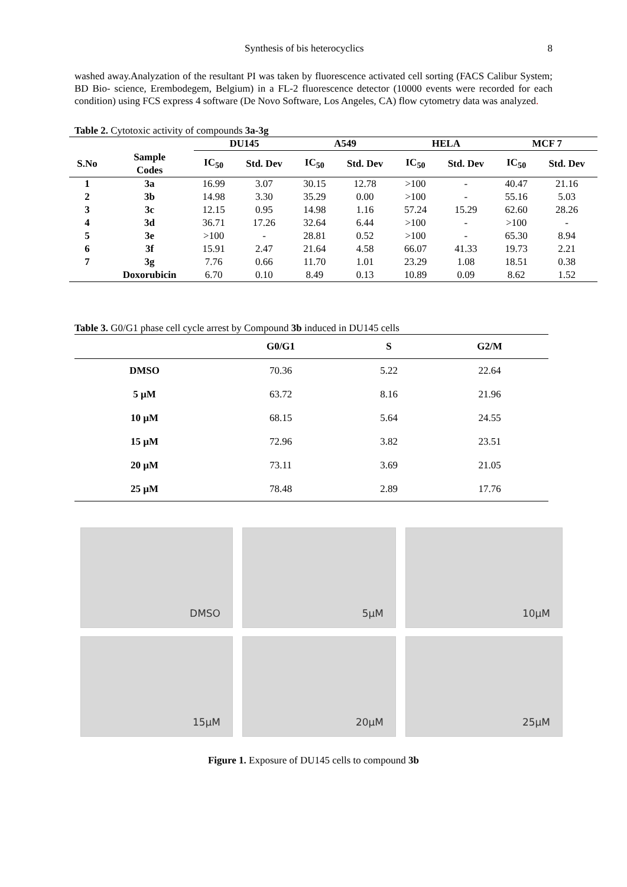Synthesis of bis heterocyclics 8
washed away.Analyzation of the resultant PI was taken by fluorescence activated cell sorting (FACS Calibur System; BD Bio- science, Erembodegem, Belgium) in a FL-2 fluorescence detector (10000 events were recorded for each condition) using FCS express 4 software (De Novo Software, Los Angeles, CA) flow cytometry data was analyzed.
Table 2. Cytotoxic activity of compounds 3a-3g
| | | DU145 | | A549 | | HELA | | MCF 7 | |
| --- | --- | --- | --- | --- | --- | --- | --- | --- | --- |
| S.No | Sample Codes | IC<sub>50</sub> | Std. Dev | IC<sub>50</sub> | Std. Dev | IC<sub>50</sub> | Std. Dev | IC<sub>50</sub> | Std. Dev |
| 1 | 3a | 16.99 | 3.07 | 30.15 | 12.78 | >100 | - | 40.47 | 21.16 |
| 2 | 3b | 14.98 | 3.30 | 35.29 | 0.00 | >100 | - | 55.16 | 5.03 |
| 3 | 3c | 12.15 | 0.95 | 14.98 | 1.16 | 57.24 | 15.29 | 62.60 | 28.26 |
| 4 | 3d | 36.71 | 17.26 | 32.64 | 6.44 | >100 | - | >100 | - |
| 5 | 3e | >100 | - | 28.81 | 0.52 | >100 | - | 65.30 | 8.94 |
| 6 | 3f | 15.91 | 2.47 | 21.64 | 4.58 | 66.07 | 41.33 | 19.73 | 2.21 |
| 7 | 3g | 7.76 | 0.66 | 11.70 | 1.01 | 23.29 | 1.08 | 18.51 | 0.38 |
| | Doxorubicin | 6.70 | 0.10 | 8.49 | 0.13 | 10.89 | 0.09 | 8.62 | 1.52 |
Table 3. G0/G1 phase cell cycle arrest by Compound 3b induced in DU145 cells
| | G0/G1 | S | G2/M |
| --- | --- | --- | --- |
| DMSO | 70.36 | 5.22 | 22.64 |
| 5 µM | 63.72 | 8.16 | 21.96 |
| 10 µM | 68.15 | 5.64 | 24.55 |
| 15 µM | 72.96 | 3.82 | 23.51 |
| 20 µM | 73.11 | 3.69 | 21.05 |
| 25 µM | 78.48 | 2.89 | 17.76 |
DMSO
5μM
10μM
15μM
20μM
25μM
Figure 1. Exposure of DU145 cells to compound 3b